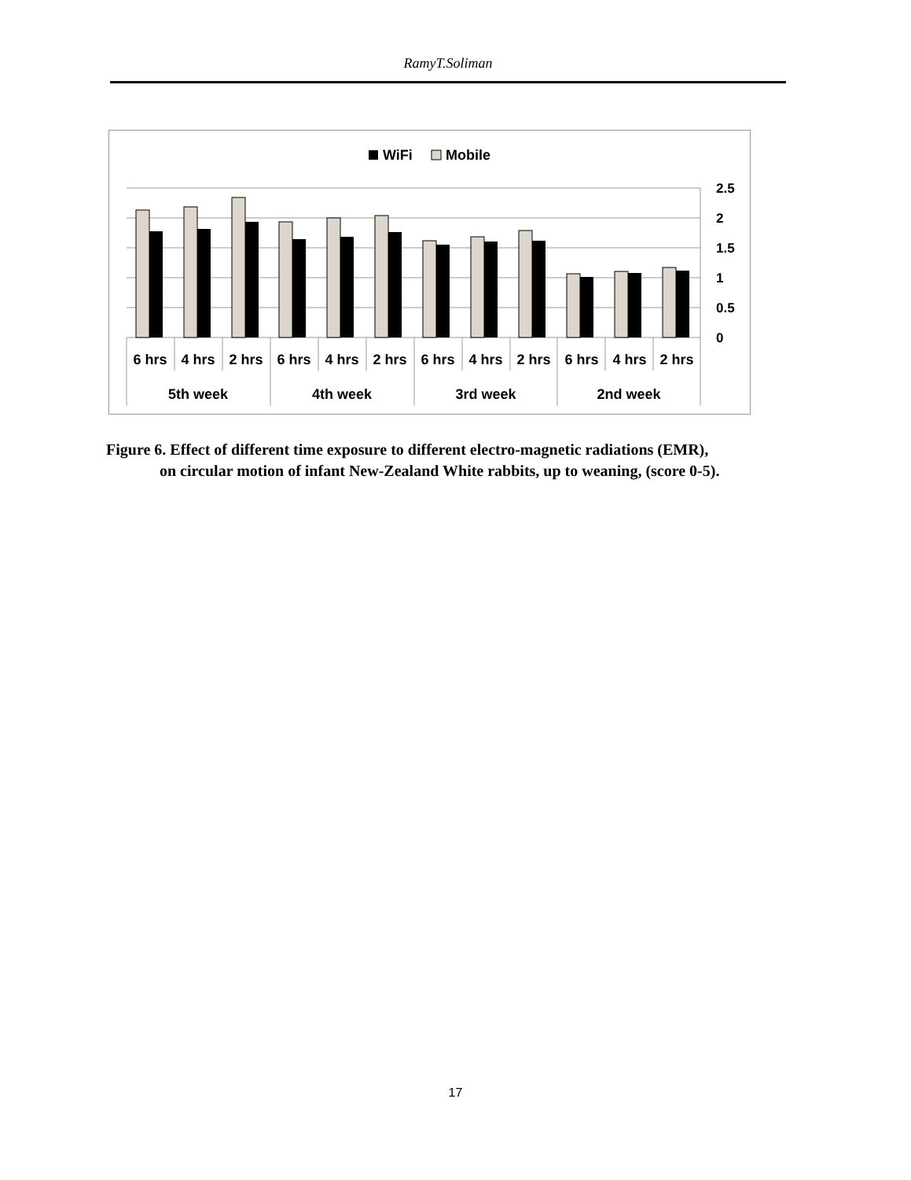RamyT.Soliman
WiFi
Mobile
2.5
2
1.5
1
0.5
0
6 hrs
4 hrs
2 hrs
6 hrs
4 hrs
2 hrs
6 hrs
4 hrs
2 hrs
6 hrs
4 hrs
2 hrs
5th week
4th week
3rd week
2nd week
Figure 6. Effect of different time exposure to different electro-magnetic radiations (EMR),
on circular motion of infant New-Zealand White rabbits, up to weaning, (score 0-5).
17